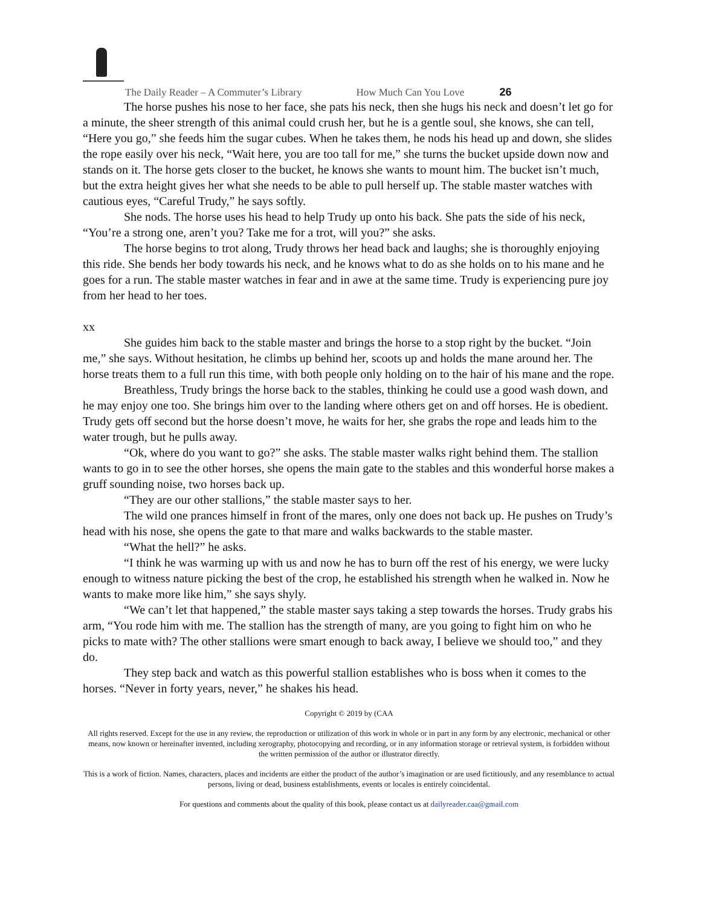The Daily Reader – A Commuter’s Library How Much Can You Love 26
The horse pushes his nose to her face, she pats his neck, then she hugs his neck and doesn’t let go for a minute, the sheer strength of this animal could crush her, but he is a gentle soul, she knows, she can tell, “Here you go,” she feeds him the sugar cubes. When he takes them, he nods his head up and down, she slides the rope easily over his neck, “Wait here, you are too tall for me,” she turns the bucket upside down now and stands on it. The horse gets closer to the bucket, he knows she wants to mount him. The bucket isn’t much, but the extra height gives her what she needs to be able to pull herself up. The stable master watches with cautious eyes, “Careful Trudy,” he says softly.
She nods. The horse uses his head to help Trudy up onto his back. She pats the side of his neck, “You’re a strong one, aren’t you? Take me for a trot, will you?” she asks.
The horse begins to trot along, Trudy throws her head back and laughs; she is thoroughly enjoying this ride. She bends her body towards his neck, and he knows what to do as she holds on to his mane and he goes for a run. The stable master watches in fear and in awe at the same time. Trudy is experiencing pure joy from her head to her toes.
xx
She guides him back to the stable master and brings the horse to a stop right by the bucket. “Join me,” she says. Without hesitation, he climbs up behind her, scoots up and holds the mane around her. The horse treats them to a full run this time, with both people only holding on to the hair of his mane and the rope.
Breathless, Trudy brings the horse back to the stables, thinking he could use a good wash down, and he may enjoy one too. She brings him over to the landing where others get on and off horses. He is obedient. Trudy gets off second but the horse doesn’t move, he waits for her, she grabs the rope and leads him to the water trough, but he pulls away.
“Ok, where do you want to go?” she asks. The stable master walks right behind them. The stallion wants to go in to see the other horses, she opens the main gate to the stables and this wonderful horse makes a gruff sounding noise, two horses back up.
“They are our other stallions,” the stable master says to her.
The wild one prances himself in front of the mares, only one does not back up. He pushes on Trudy’s head with his nose, she opens the gate to that mare and walks backwards to the stable master.
“What the hell?” he asks.
“I think he was warming up with us and now he has to burn off the rest of his energy, we were lucky enough to witness nature picking the best of the crop, he established his strength when he walked in. Now he wants to make more like him,” she says shyly.
“We can’t let that happened,” the stable master says taking a step towards the horses. Trudy grabs his arm, “You rode him with me. The stallion has the strength of many, are you going to fight him on who he picks to mate with? The other stallions were smart enough to back away, I believe we should too,” and they do.
They step back and watch as this powerful stallion establishes who is boss when it comes to the horses. “Never in forty years, never,” he shakes his head.
Copyright © 2019 by (CAA
All rights reserved. Except for the use in any review, the reproduction or utilization of this work in whole or in part in any form by any electronic, mechanical or other means, now known or hereinafter invented, including xerography, photocopying and recording, or in any information storage or retrieval system, is forbidden without the written permission of the author or illustrator directly.
This is a work of fiction. Names, characters, places and incidents are either the product of the author’s imagination or are used fictitiously, and any resemblance to actual persons, living or dead, business establishments, events or locales is entirely coincidental.
For questions and comments about the quality of this book, please contact us at dailyreader.caa@gmail.com